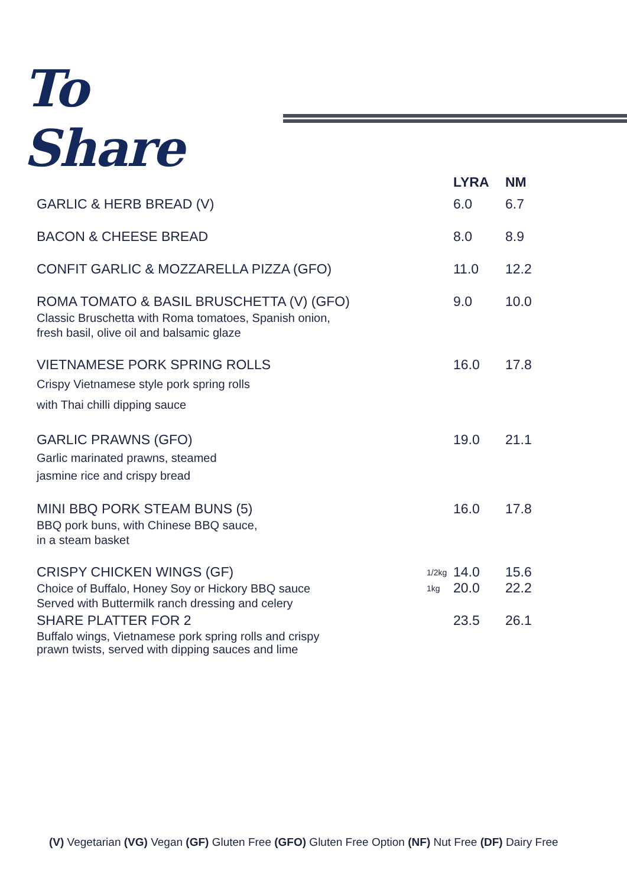To Share
| | | LYRA | NM |
| --- | --- | --- | --- |
| GARLIC & HERB BREAD (V) | | 6.0 | 6.7 |
| BACON & CHEESE BREAD | | 8.0 | 8.9 |
| CONFIT GARLIC & MOZZARELLA PIZZA (GFO) | | 11.0 | 12.2 |
| ROMA TOMATO & BASIL BRUSCHETTA (V) (GFO) Classic Bruschetta with Roma tomatoes, Spanish onion, fresh basil, olive oil and balsamic glaze | | 9.0 | 10.0 |
| VIETNAMESE PORK SPRING ROLLS Crispy Vietnamese style pork spring rolls with Thai chilli dipping sauce | | 16.0 | 17.8 |
| GARLIC PRAWNS (GFO) Garlic marinated prawns, steamed jasmine rice and crispy bread | | 19.0 | 21.1 |
| MINI BBQ PORK STEAM BUNS (5) BBQ pork buns, with Chinese BBQ sauce, in a steam basket | | 16.0 | 17.8 |
| CRISPY CHICKEN WINGS (GF) Choice of Buffalo, Honey Soy or Hickory BBQ sauce Served with Buttermilk ranch dressing and celery | 1/2kg | 14.0 | 15.6 |
| | 1kg | 20.0 | 22.2 |
| SHARE PLATTER FOR 2 Buffalo wings, Vietnamese pork spring rolls and crispy prawn twists, served with dipping sauces and lime | | 23.5 | 26.1 |
(V) Vegetarian (VG) Vegan (GF) Gluten Free (GFO) Gluten Free Option (NF) Nut Free (DF) Dairy Free